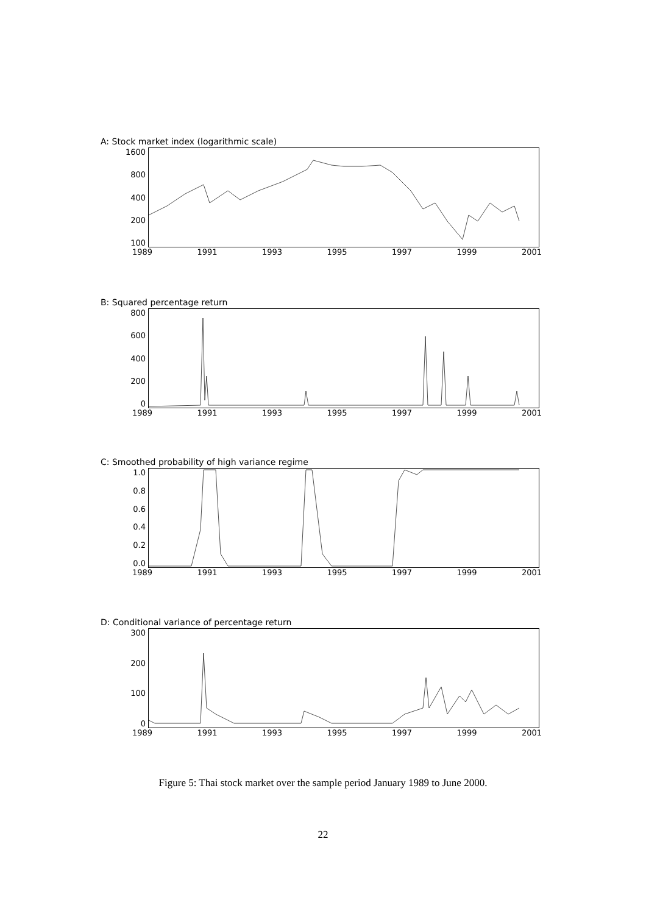A: Stock market index (logarithmic scale)
1600
800
400
200
100
1989 1991 1993 1995 1997 1999 2001
B: Squared percentage return
800
600
400
200
0
1989 1991 1993 1995 1997 1999 2001
C: Smoothed probability of high variance regime
1.0
0.8
0.6
0.4
0.2
0.0
1989 1991 1993 1995 1997 1999 2001
D: Conditional variance of percentage return
300
200
100
0
1989 1991 1993 1995 1997 1999 2001
Figure 5: Thai stock market over the sample period January 1989 to June 2000.
22